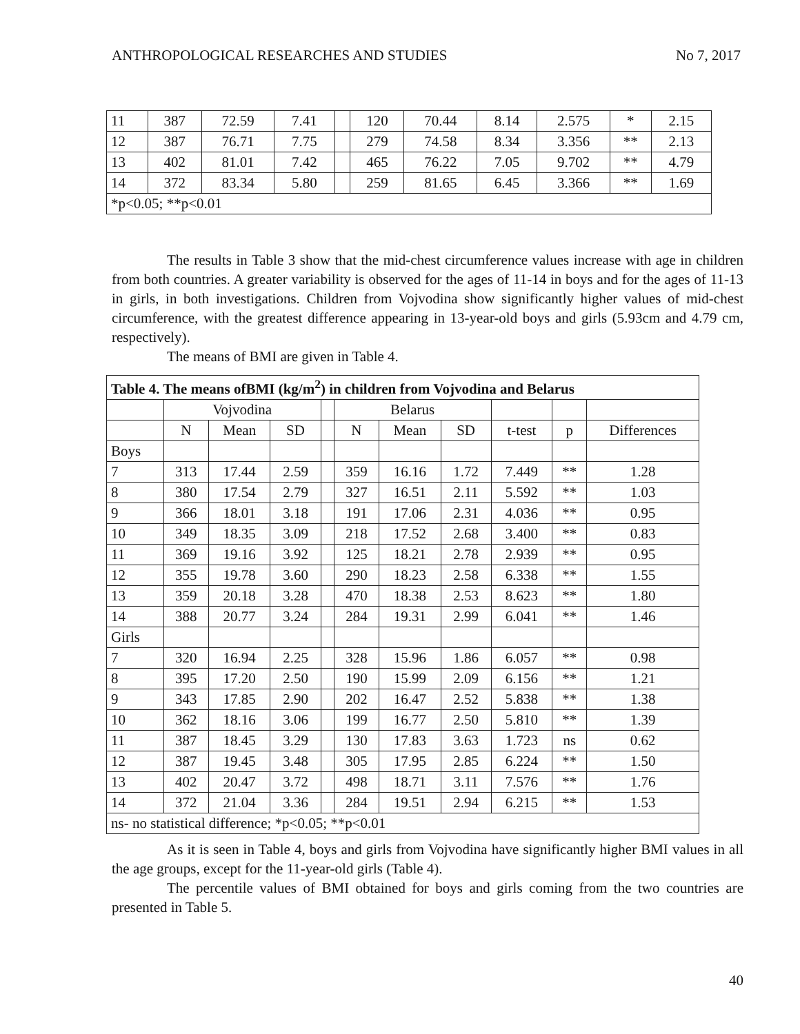ANTHROPOLOGICAL RESEARCHES AND STUDIES No 7, 2017
| 11 | 387 | 72.59 | 7.41 | | 120 | 70.44 | 8.14 | 2.575 | * | 2.15 |
| 12 | 387 | 76.71 | 7.75 | | 279 | 74.58 | 8.34 | 3.356 | ** | 2.13 |
| 13 | 402 | 81.01 | 7.42 | | 465 | 76.22 | 7.05 | 9.702 | ** | 4.79 |
| 14 | 372 | 83.34 | 5.80 | | 259 | 81.65 | 6.45 | 3.366 | ** | 1.69 |
| *p<0.05; **p<0.01 | | | | | | | | | | |
The results in Table 3 show that the mid-chest circumference values increase with age in children from both countries. A greater variability is observed for the ages of 11-14 in boys and for the ages of 11-13 in girls, in both investigations. Children from Vojvodina show significantly higher values of mid-chest circumference, with the greatest difference appearing in 13-year-old boys and girls (5.93cm and 4.79 cm, respectively).
The means of BMI are given in Table 4.
| Table 4. The means ofBMI (kg/m<sup>2</sup>) in children from Vojvodina and Belarus | | | | | | | | | | |
| | Vojvodina | | | | Belarus | | | | | |
| | N | Mean | SD | | N | Mean | SD | t-test | p | Differences |
| Boys | | | | | | | | | | |
| 7 | 313 | 17.44 | 2.59 | | 359 | 16.16 | 1.72 | 7.449 | ** | 1.28 |
| 8 | 380 | 17.54 | 2.79 | | 327 | 16.51 | 2.11 | 5.592 | ** | 1.03 |
| 9 | 366 | 18.01 | 3.18 | | 191 | 17.06 | 2.31 | 4.036 | ** | 0.95 |
| 10 | 349 | 18.35 | 3.09 | | 218 | 17.52 | 2.68 | 3.400 | ** | 0.83 |
| 11 | 369 | 19.16 | 3.92 | | 125 | 18.21 | 2.78 | 2.939 | ** | 0.95 |
| 12 | 355 | 19.78 | 3.60 | | 290 | 18.23 | 2.58 | 6.338 | ** | 1.55 |
| 13 | 359 | 20.18 | 3.28 | | 470 | 18.38 | 2.53 | 8.623 | ** | 1.80 |
| 14 | 388 | 20.77 | 3.24 | | 284 | 19.31 | 2.99 | 6.041 | ** | 1.46 |
| Girls | | | | | | | | | | |
| 7 | 320 | 16.94 | 2.25 | | 328 | 15.96 | 1.86 | 6.057 | ** | 0.98 |
| 8 | 395 | 17.20 | 2.50 | | 190 | 15.99 | 2.09 | 6.156 | ** | 1.21 |
| 9 | 343 | 17.85 | 2.90 | | 202 | 16.47 | 2.52 | 5.838 | ** | 1.38 |
| 10 | 362 | 18.16 | 3.06 | | 199 | 16.77 | 2.50 | 5.810 | ** | 1.39 |
| 11 | 387 | 18.45 | 3.29 | | 130 | 17.83 | 3.63 | 1.723 | ns | 0.62 |
| 12 | 387 | 19.45 | 3.48 | | 305 | 17.95 | 2.85 | 6.224 | ** | 1.50 |
| 13 | 402 | 20.47 | 3.72 | | 498 | 18.71 | 3.11 | 7.576 | ** | 1.76 |
| 14 | 372 | 21.04 | 3.36 | | 284 | 19.51 | 2.94 | 6.215 | ** | 1.53 |
| ns- no statistical difference; *p<0.05; **p<0.01 | | | | | | | | | | |
As it is seen in Table 4, boys and girls from Vojvodina have significantly higher BMI values in all the age groups, except for the 11-year-old girls (Table 4).
The percentile values of BMI obtained for boys and girls coming from the two countries are presented in Table 5.
40